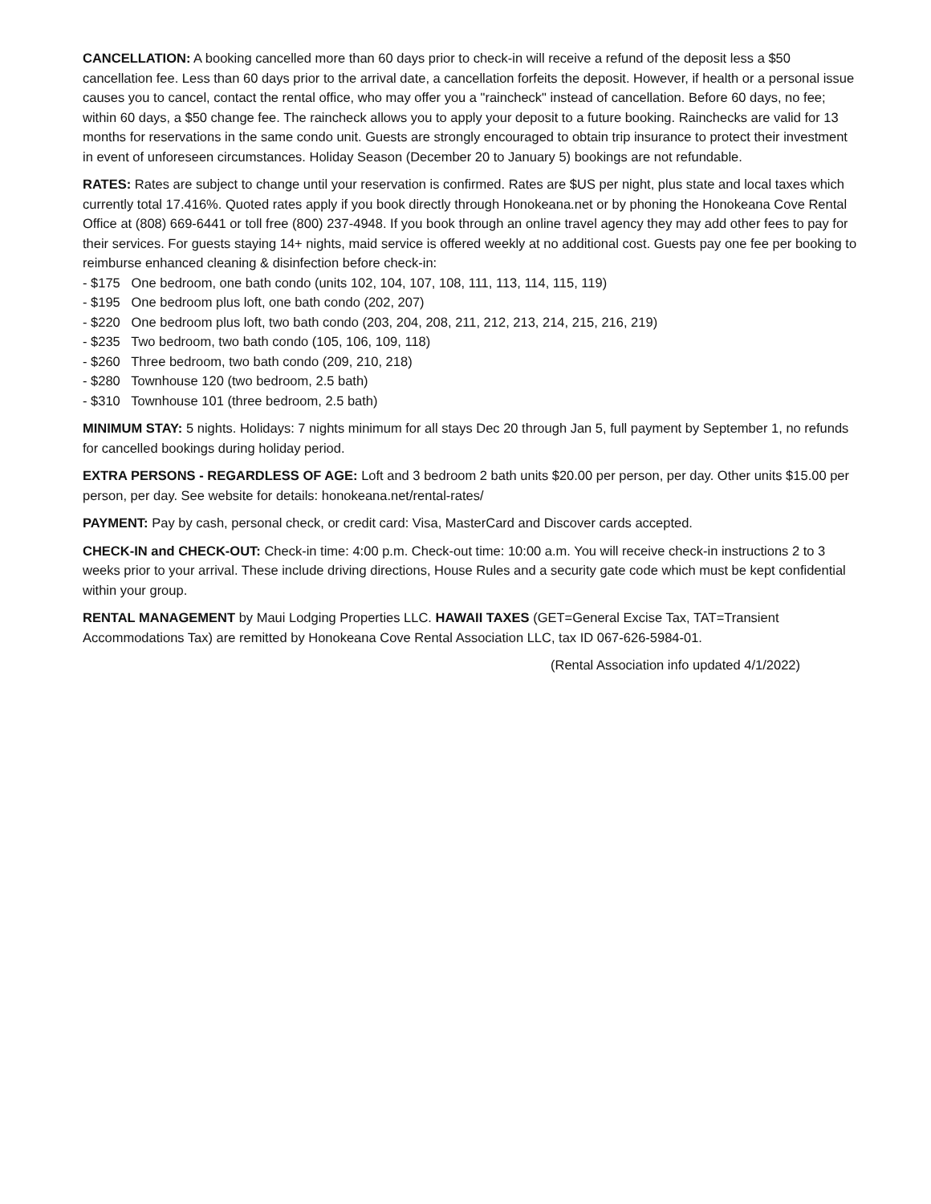CANCELLATION: A booking cancelled more than 60 days prior to check-in will receive a refund of the deposit less a $50 cancellation fee. Less than 60 days prior to the arrival date, a cancellation forfeits the deposit. However, if health or a personal issue causes you to cancel, contact the rental office, who may offer you a "raincheck" instead of cancellation. Before 60 days, no fee; within 60 days, a $50 change fee. The raincheck allows you to apply your deposit to a future booking. Rainchecks are valid for 13 months for reservations in the same condo unit. Guests are strongly encouraged to obtain trip insurance to protect their investment in event of unforeseen circumstances. Holiday Season (December 20 to January 5) bookings are not refundable.
RATES: Rates are subject to change until your reservation is confirmed. Rates are $US per night, plus state and local taxes which currently total 17.416%. Quoted rates apply if you book directly through Honokeana.net or by phoning the Honokeana Cove Rental Office at (808) 669-6441 or toll free (800) 237-4948. If you book through an online travel agency they may add other fees to pay for their services. For guests staying 14+ nights, maid service is offered weekly at no additional cost. Guests pay one fee per booking to reimburse enhanced cleaning & disinfection before check-in:
- $175 One bedroom, one bath condo (units 102, 104, 107, 108, 111, 113, 114, 115, 119)
- $195 One bedroom plus loft, one bath condo (202, 207)
- $220 One bedroom plus loft, two bath condo (203, 204, 208, 211, 212, 213, 214, 215, 216, 219)
- $235 Two bedroom, two bath condo (105, 106, 109, 118)
- $260 Three bedroom, two bath condo (209, 210, 218)
- $280 Townhouse 120 (two bedroom, 2.5 bath)
- $310 Townhouse 101 (three bedroom, 2.5 bath)
MINIMUM STAY: 5 nights. Holidays: 7 nights minimum for all stays Dec 20 through Jan 5, full payment by September 1, no refunds for cancelled bookings during holiday period.
EXTRA PERSONS - REGARDLESS OF AGE: Loft and 3 bedroom 2 bath units $20.00 per person, per day. Other units $15.00 per person, per day. See website for details: honokeana.net/rental-rates/
PAYMENT: Pay by cash, personal check, or credit card: Visa, MasterCard and Discover cards accepted.
CHECK-IN and CHECK-OUT: Check-in time: 4:00 p.m. Check-out time: 10:00 a.m. You will receive check-in instructions 2 to 3 weeks prior to your arrival. These include driving directions, House Rules and a security gate code which must be kept confidential within your group.
RENTAL MANAGEMENT by Maui Lodging Properties LLC. HAWAII TAXES (GET=General Excise Tax, TAT=Transient Accommodations Tax) are remitted by Honokeana Cove Rental Association LLC, tax ID 067-626-5984-01.
(Rental Association info updated 4/1/2022)